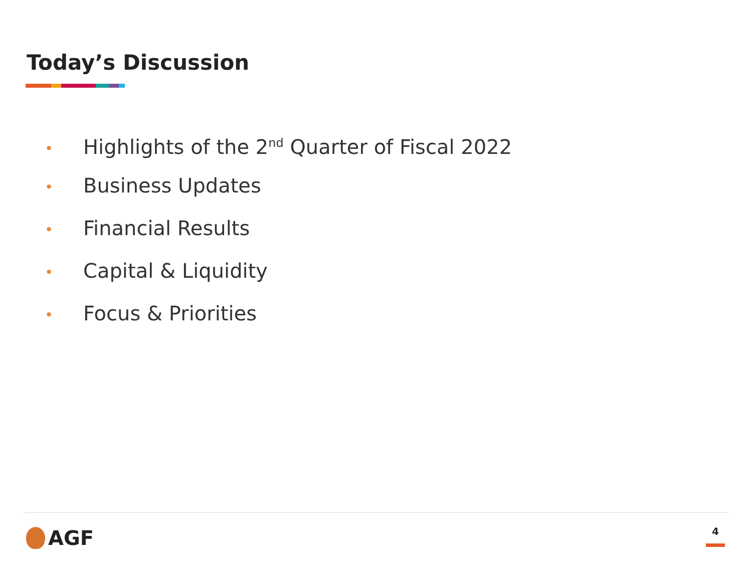Today’s Discussion
• Highlights of the 2<sup>nd</sup> Quarter of Fiscal 2022
• Business Updates
• Financial Results
• Capital & Liquidity
• Focus & Priorities
AGF 4